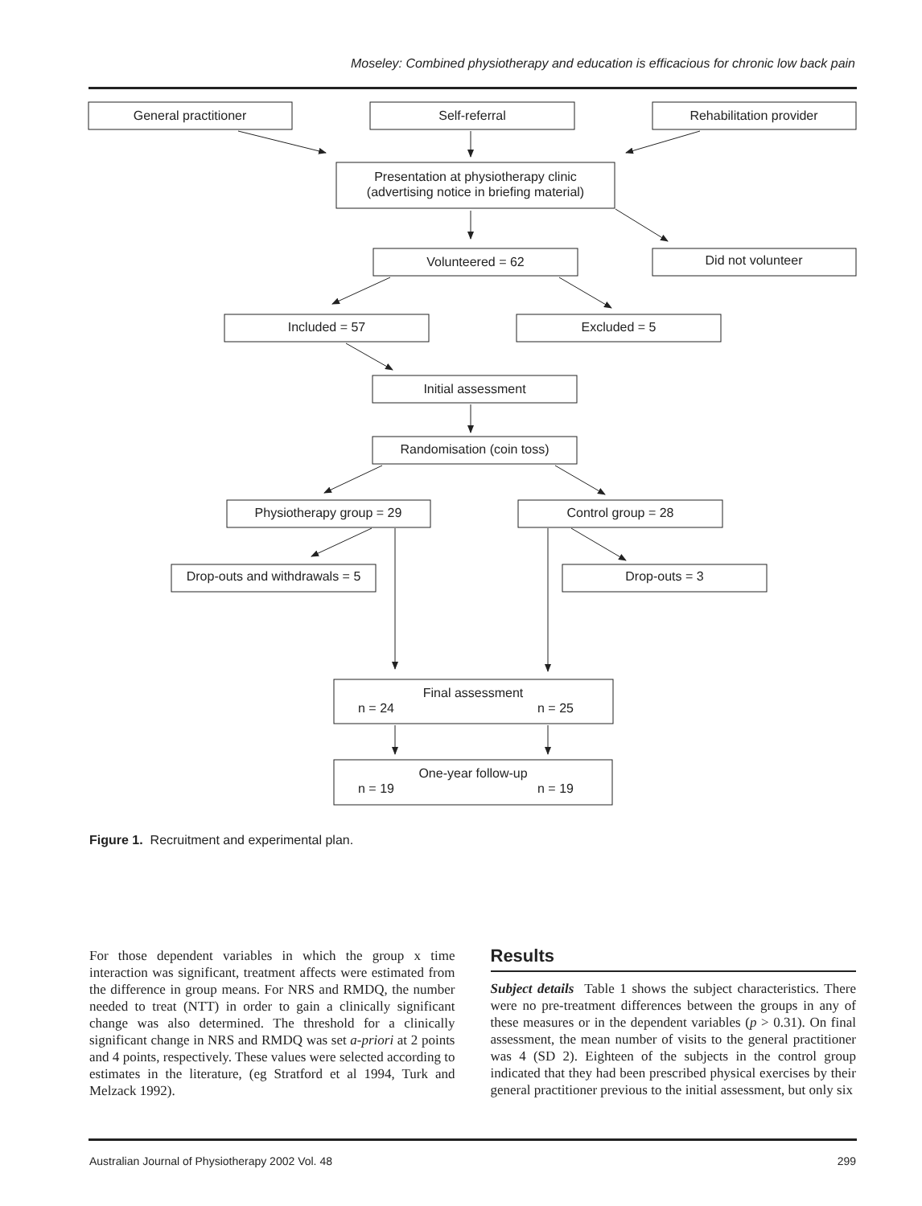Moseley: Combined physiotherapy and education is efficacious for chronic low back pain
General practitioner
Self-referral
Rehabilitation provider
Presentation at physiotherapy clinic
(advertising notice in briefing material)
Volunteered = 62
Did not volunteer
Included = 57
Excluded = 5
Initial assessment
Randomisation (coin toss)
Physiotherapy group = 29
Control group = 28
Drop-outs and withdrawals = 5
Drop-outs = 3
Final assessment
One-year follow-up
n = 24
n = 25
n = 19
n = 19
Figure 1. Recruitment and experimental plan.
For those dependent variables in which the group x time interaction was significant, treatment affects were estimated from the difference in group means. For NRS and RMDQ, the number needed to treat (NTT) in order to gain a clinically significant change was also determined. The threshold for a clinically significant change in NRS and RMDQ was set a-priori at 2 points and 4 points, respectively. These values were selected according to estimates in the literature, (eg Stratford et al 1994, Turk and Melzack 1992).
Results
Subject details Table 1 shows the subject characteristics. There were no pre-treatment differences between the groups in any of these measures or in the dependent variables (p > 0.31). On final assessment, the mean number of visits to the general practitioner was 4 (SD 2). Eighteen of the subjects in the control group indicated that they had been prescribed physical exercises by their general practitioner previous to the initial assessment, but only six
Australian Journal of Physiotherapy 2002 Vol. 48 299